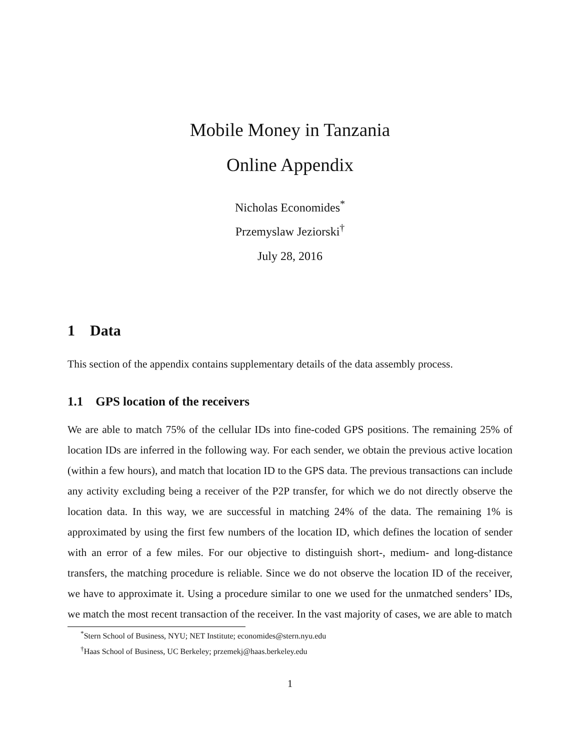Mobile Money in Tanzania
Online Appendix
Nicholas Economides<sup>*</sup>
Przemyslaw Jeziorski<sup>†</sup>
July 28, 2016
1 Data
This section of the appendix contains supplementary details of the data assembly process.
1.1 GPS location of the receivers
We are able to match 75% of the cellular IDs into fine-coded GPS positions. The remaining 25% of location IDs are inferred in the following way. For each sender, we obtain the previous active location (within a few hours), and match that location ID to the GPS data. The previous transactions can include any activity excluding being a receiver of the P2P transfer, for which we do not directly observe the location data. In this way, we are successful in matching 24% of the data. The remaining 1% is approximated by using the first few numbers of the location ID, which defines the location of sender with an error of a few miles. For our objective to distinguish short-, medium- and long-distance transfers, the matching procedure is reliable. Since we do not observe the location ID of the receiver, we have to approximate it. Using a procedure similar to one we used for the unmatched senders’ IDs, we match the most recent transaction of the receiver. In the vast majority of cases, we are able to match
<sup>*</sup> Stern School of Business, NYU; NET Institute; economides@stern.nyu.edu
<sup>†</sup> Haas School of Business, UC Berkeley; przemekj@haas.berkeley.edu
1